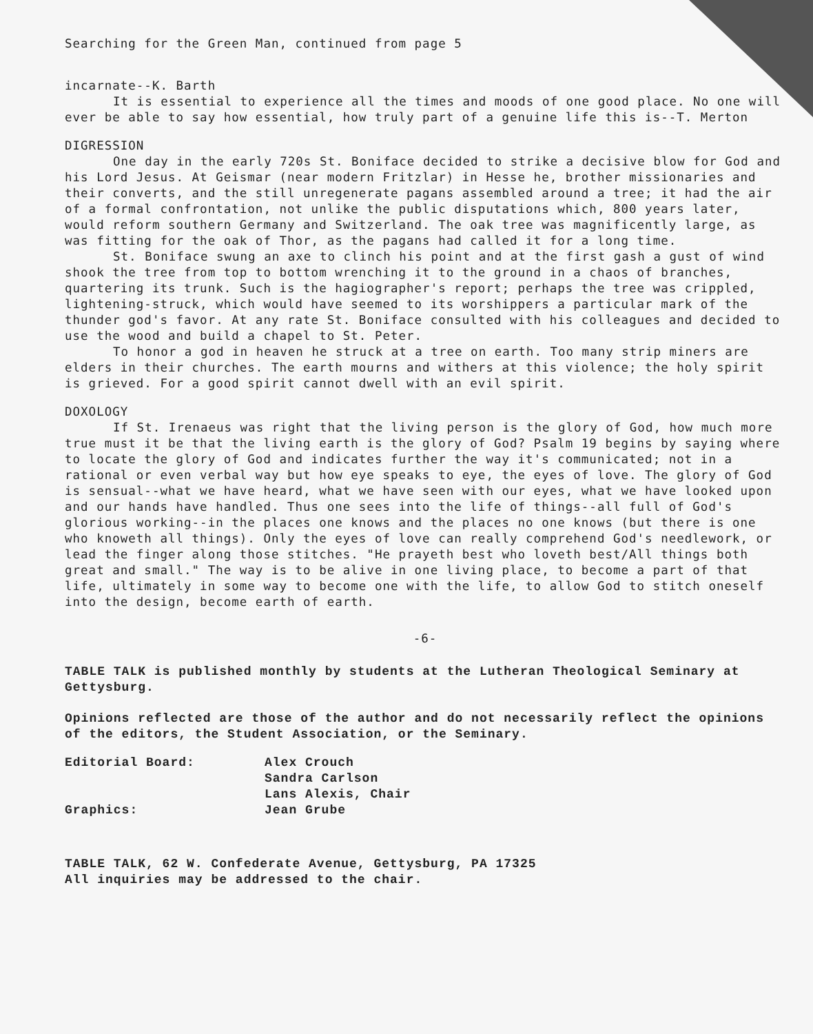Searching for the Green Man, continued from page 5
incarnate--K. Barth
It is essential to experience all the times and moods of one good place. No one will ever be able to say how essential, how truly part of a genuine life this is--T. Merton
DIGRESSION
One day in the early 720s St. Boniface decided to strike a decisive blow for God and his Lord Jesus. At Geismar (near modern Fritzlar) in Hesse he, brother missionaries and their converts, and the still unregenerate pagans assembled around a tree; it had the air of a formal confrontation, not unlike the public disputations which, 800 years later, would reform southern Germany and Switzerland. The oak tree was magnificently large, as was fitting for the oak of Thor, as the pagans had called it for a long time.
St. Boniface swung an axe to clinch his point and at the first gash a gust of wind shook the tree from top to bottom wrenching it to the ground in a chaos of branches, quartering its trunk. Such is the hagiographer's report; perhaps the tree was crippled, lightening-struck, which would have seemed to its worshippers a particular mark of the thunder god's favor. At any rate St. Boniface consulted with his colleagues and decided to use the wood and build a chapel to St. Peter.
To honor a god in heaven he struck at a tree on earth. Too many strip miners are elders in their churches. The earth mourns and withers at this violence; the holy spirit is grieved. For a good spirit cannot dwell with an evil spirit.
DOXOLOGY
If St. Irenaeus was right that the living person is the glory of God, how much more true must it be that the living earth is the glory of God? Psalm 19 begins by saying where to locate the glory of God and indicates further the way it's communicated; not in a rational or even verbal way but how eye speaks to eye, the eyes of love. The glory of God is sensual--what we have heard, what we have seen with our eyes, what we have looked upon and our hands have handled. Thus one sees into the life of things--all full of God's glorious working--in the places one knows and the places no one knows (but there is one who knoweth all things). Only the eyes of love can really comprehend God's needlework, or lead the finger along those stitches. "He prayeth best who loveth best/All things both great and small." The way is to be alive in one living place, to become a part of that life, ultimately in some way to become one with the life, to allow God to stitch oneself into the design, become earth of earth.
-6-
TABLE TALK is published monthly by students at the Lutheran Theological Seminary at Gettysburg.
Opinions reflected are those of the author and do not necessarily reflect the opinions of the editors, the Student Association, or the Seminary.
| Editorial Board: | Alex Crouch Sandra Carlson Lans Alexis, Chair |
| Graphics: | Jean Grube |
TABLE TALK, 62 W. Confederate Avenue, Gettysburg, PA 17325
All inquiries may be addressed to the chair.